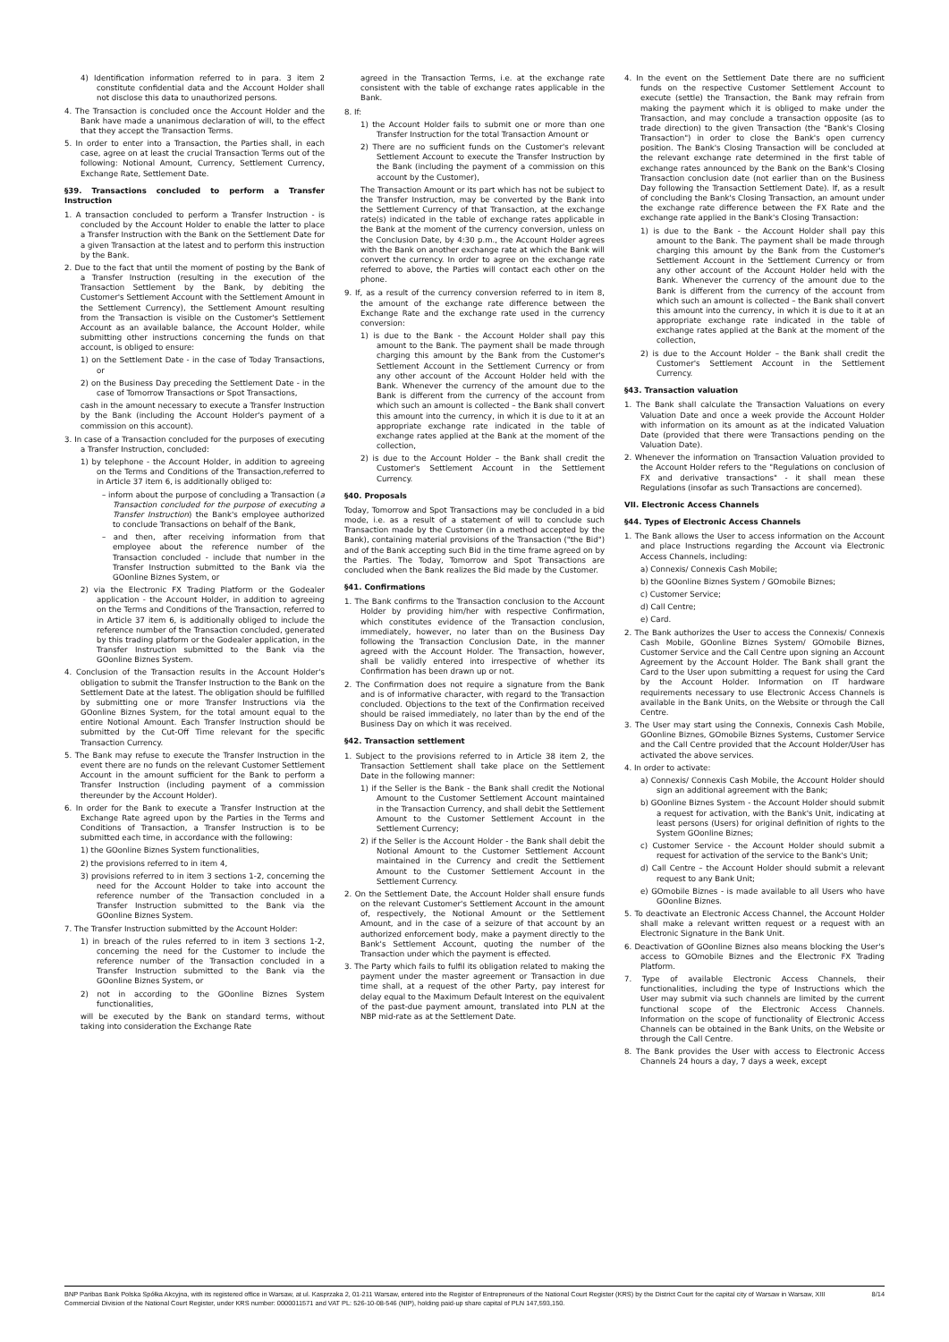4) Identification information referred to in para. 3 item 2 constitute confidential data and the Account Holder shall not disclose this data to unauthorized persons.
4. The Transaction is concluded once the Account Holder and the Bank have made a unanimous declaration of will, to the effect that they accept the Transaction Terms.
5. In order to enter into a Transaction, the Parties shall, in each case, agree on at least the crucial Transaction Terms out of the following: Notional Amount, Currency, Settlement Currency, Exchange Rate, Settlement Date.
§39. Transactions concluded to perform a Transfer Instruction
1. A transaction concluded to perform a Transfer Instruction - is concluded by the Account Holder to enable the latter to place a Transfer Instruction with the Bank on the Settlement Date for a given Transaction at the latest and to perform this instruction by the Bank.
2. Due to the fact that until the moment of posting by the Bank of a Transfer Instruction (resulting in the execution of the Transaction Settlement by the Bank, by debiting the Customer's Settlement Account with the Settlement Amount in the Settlement Currency), the Settlement Amount resulting from the Transaction is visible on the Customer's Settlement Account as an available balance, the Account Holder, while submitting other instructions concerning the funds on that account, is obliged to ensure:
1) on the Settlement Date - in the case of Today Transactions, or
2) on the Business Day preceding the Settlement Date - in the case of Tomorrow Transactions or Spot Transactions,
cash in the amount necessary to execute a Transfer Instruction by the Bank (including the Account Holder's payment of a commission on this account).
3. In case of a Transaction concluded for the purposes of executing a Transfer Instruction, concluded:
1) by telephone - the Account Holder, in addition to agreeing on the Terms and Conditions of the Transaction,referred to in Article 37 item 6, is additionally obliged to:
– inform about the purpose of concluding a Transaction (a Transaction concluded for the purpose of executing a Transfer Instruction) the Bank's employee authorized to conclude Transactions on behalf of the Bank,
– and then, after receiving information from that employee about the reference number of the Transaction concluded - include that number in the Transfer Instruction submitted to the Bank via the GOonline Biznes System, or
2) via the Electronic FX Trading Platform or the Godealer application - the Account Holder, in addition to agreeing on the Terms and Conditions of the Transaction, referred to in Article 37 item 6, is additionally obliged to include the reference number of the Transaction concluded, generated by this trading platform or the Godealer application, in the Transfer Instruction submitted to the Bank via the GOonline Biznes System.
4. Conclusion of the Transaction results in the Account Holder's obligation to submit the Transfer Instruction to the Bank on the Settlement Date at the latest. The obligation should be fulfilled by submitting one or more Transfer Instructions via the GOonline Biznes System, for the total amount equal to the entire Notional Amount. Each Transfer Instruction should be submitted by the Cut-Off Time relevant for the specific Transaction Currency.
5. The Bank may refuse to execute the Transfer Instruction in the event there are no funds on the relevant Customer Settlement Account in the amount sufficient for the Bank to perform a Transfer Instruction (including payment of a commission thereunder by the Account Holder).
6. In order for the Bank to execute a Transfer Instruction at the Exchange Rate agreed upon by the Parties in the Terms and Conditions of Transaction, a Transfer Instruction is to be submitted each time, in accordance with the following:
1) the GOonline Biznes System functionalities,
2) the provisions referred to in item 4,
3) provisions referred to in item 3 sections 1-2, concerning the need for the Account Holder to take into account the reference number of the Transaction concluded in a Transfer Instruction submitted to the Bank via the GOonline Biznes System.
7. The Transfer Instruction submitted by the Account Holder:
1) in breach of the rules referred to in item 3 sections 1-2, concerning the need for the Customer to include the reference number of the Transaction concluded in a Transfer Instruction submitted to the Bank via the GOonline Biznes System, or
2) not in according to the GOonline Biznes System functionalities,
will be executed by the Bank on standard terms, without taking into consideration the Exchange Rate
agreed in the Transaction Terms, i.e. at the exchange rate consistent with the table of exchange rates applicable in the Bank.
8. If:
1) the Account Holder fails to submit one or more than one Transfer Instruction for the total Transaction Amount or
2) There are no sufficient funds on the Customer's relevant Settlement Account to execute the Transfer Instruction by the Bank (including the payment of a commission on this account by the Customer),
The Transaction Amount or its part which has not be subject to the Transfer Instruction, may be converted by the Bank into the Settlement Currency of that Transaction, at the exchange rate(s) indicated in the table of exchange rates applicable in the Bank at the moment of the currency conversion, unless on the Conclusion Date, by 4:30 p.m., the Account Holder agrees with the Bank on another exchange rate at which the Bank will convert the currency. In order to agree on the exchange rate referred to above, the Parties will contact each other on the phone.
9. If, as a result of the currency conversion referred to in item 8, the amount of the exchange rate difference between the Exchange Rate and the exchange rate used in the currency conversion:
1) is due to the Bank - the Account Holder shall pay this amount to the Bank. The payment shall be made through charging this amount by the Bank from the Customer's Settlement Account in the Settlement Currency or from any other account of the Account Holder held with the Bank. Whenever the currency of the amount due to the Bank is different from the currency of the account from which such an amount is collected – the Bank shall convert this amount into the currency, in which it is due to it at an appropriate exchange rate indicated in the table of exchange rates applied at the Bank at the moment of the collection,
2) is due to the Account Holder – the Bank shall credit the Customer's Settlement Account in the Settlement Currency.
§40. Proposals
Today, Tomorrow and Spot Transactions may be concluded in a bid mode, i.e. as a result of a statement of will to conclude such Transaction made by the Customer (in a method accepted by the Bank), containing material provisions of the Transaction ("the Bid") and of the Bank accepting such Bid in the time frame agreed on by the Parties. The Today, Tomorrow and Spot Transactions are concluded when the Bank realizes the Bid made by the Customer.
§41. Confirmations
1. The Bank confirms to the Transaction conclusion to the Account Holder by providing him/her with respective Confirmation, which constitutes evidence of the Transaction conclusion, immediately, however, no later than on the Business Day following the Transaction Conclusion Date, in the manner agreed with the Account Holder. The Transaction, however, shall be validly entered into irrespective of whether its Confirmation has been drawn up or not.
2. The Confirmation does not require a signature from the Bank and is of informative character, with regard to the Transaction concluded. Objections to the text of the Confirmation received should be raised immediately, no later than by the end of the Business Day on which it was received.
§42. Transaction settlement
1. Subject to the provisions referred to in Article 38 item 2, the Transaction Settlement shall take place on the Settlement Date in the following manner:
1) if the Seller is the Bank - the Bank shall credit the Notional Amount to the Customer Settlement Account maintained in the Transaction Currency, and shall debit the Settlement Amount to the Customer Settlement Account in the Settlement Currency;
2) if the Seller is the Account Holder - the Bank shall debit the Notional Amount to the Customer Settlement Account maintained in the Currency and credit the Settlement Amount to the Customer Settlement Account in the Settlement Currency.
2. On the Settlement Date, the Account Holder shall ensure funds on the relevant Customer's Settlement Account in the amount of, respectively, the Notional Amount or the Settlement Amount, and in the case of a seizure of that account by an authorized enforcement body, make a payment directly to the Bank's Settlement Account, quoting the number of the Transaction under which the payment is effected.
3. The Party which fails to fulfil its obligation related to making the payment under the master agreement or Transaction in due time shall, at a request of the other Party, pay interest for delay equal to the Maximum Default Interest on the equivalent of the past-due payment amount, translated into PLN at the NBP mid-rate as at the Settlement Date.
4. In the event on the Settlement Date there are no sufficient funds on the respective Customer Settlement Account to execute (settle) the Transaction, the Bank may refrain from making the payment which it is obliged to make under the Transaction, and may conclude a transaction opposite (as to trade direction) to the given Transaction (the "Bank's Closing Transaction") in order to close the Bank's open currency position. The Bank's Closing Transaction will be concluded at the relevant exchange rate determined in the first table of exchange rates announced by the Bank on the Bank's Closing Transaction conclusion date (not earlier than on the Business Day following the Transaction Settlement Date). If, as a result of concluding the Bank's Closing Transaction, an amount under the exchange rate difference between the FX Rate and the exchange rate applied in the Bank's Closing Transaction:
1) is due to the Bank - the Account Holder shall pay this amount to the Bank. The payment shall be made through charging this amount by the Bank from the Customer's Settlement Account in the Settlement Currency or from any other account of the Account Holder held with the Bank. Whenever the currency of the amount due to the Bank is different from the currency of the account from which such an amount is collected – the Bank shall convert this amount into the currency, in which it is due to it at an appropriate exchange rate indicated in the table of exchange rates applied at the Bank at the moment of the collection,
2) is due to the Account Holder – the Bank shall credit the Customer's Settlement Account in the Settlement Currency.
§43. Transaction valuation
1. The Bank shall calculate the Transaction Valuations on every Valuation Date and once a week provide the Account Holder with information on its amount as at the indicated Valuation Date (provided that there were Transactions pending on the Valuation Date).
2. Whenever the information on Transaction Valuation provided to the Account Holder refers to the "Regulations on conclusion of FX and derivative transactions" - it shall mean these Regulations (insofar as such Transactions are concerned).
VII. Electronic Access Channels
§44. Types of Electronic Access Channels
1. The Bank allows the User to access information on the Account and place Instructions regarding the Account via Electronic Access Channels, including:
a) Connexis/ Connexis Cash Mobile;
b) the GOonline Biznes System / GOmobile Biznes;
c) Customer Service;
d) Call Centre;
e) Card.
2. The Bank authorizes the User to access the Connexis/ Connexis Cash Mobile, GOonline Biznes System/ GOmobile Biznes, Customer Service and the Call Centre upon signing an Account Agreement by the Account Holder. The Bank shall grant the Card to the User upon submitting a request for using the Card by the Account Holder. Information on IT hardware requirements necessary to use Electronic Access Channels is available in the Bank Units, on the Website or through the Call Centre.
3. The User may start using the Connexis, Connexis Cash Mobile, GOonline Biznes, GOmobile Biznes Systems, Customer Service and the Call Centre provided that the Account Holder/User has activated the above services.
4. In order to activate:
a) Connexis/ Connexis Cash Mobile, the Account Holder should sign an additional agreement with the Bank;
b) GOonline Biznes System - the Account Holder should submit a request for activation, with the Bank's Unit, indicating at least persons (Users) for original definition of rights to the System GOonline Biznes;
c) Customer Service - the Account Holder should submit a request for activation of the service to the Bank's Unit;
d) Call Centre – the Account Holder should submit a relevant request to any Bank Unit;
e) GOmobile Biznes - is made available to all Users who have GOonline Biznes.
5. To deactivate an Electronic Access Channel, the Account Holder shall make a relevant written request or a request with an Electronic Signature in the Bank Unit.
6. Deactivation of GOonline Biznes also means blocking the User's access to GOmobile Biznes and the Electronic FX Trading Platform.
7. Type of available Electronic Access Channels, their functionalities, including the type of Instructions which the User may submit via such channels are limited by the current functional scope of the Electronic Access Channels. Information on the scope of functionality of Electronic Access Channels can be obtained in the Bank Units, on the Website or through the Call Centre.
8. The Bank provides the User with access to Electronic Access Channels 24 hours a day, 7 days a week, except
BNP Paribas Bank Polska Spółka Akcyjna, with its registered office in Warsaw, at ul. Kasprzaka 2, 01-211 Warsaw, entered into the Register of Entrepreneurs of the National Court Register (KRS) by the District Court for the capital city of Warsaw in Warsaw, XIII Commercial Division of the National Court Register, under KRS number: 0000011571 and VAT PL: 526-10-08-546 (NIP), holding paid-up share capital of PLN 147,593,150. 8/14